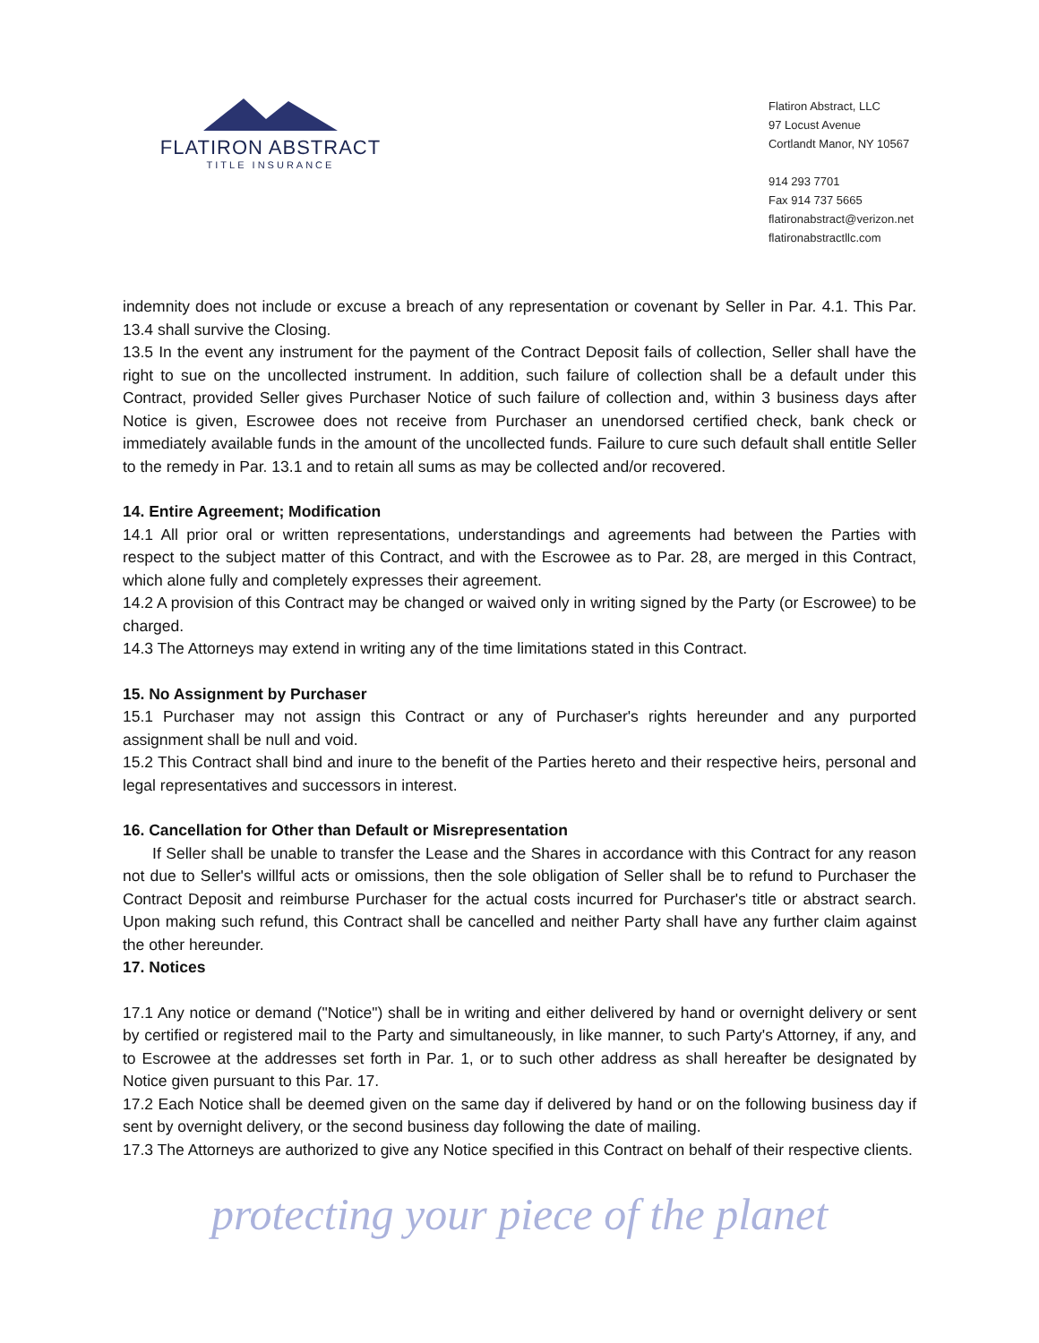FLATIRON ABSTRACT
TITLE INSURANCE
Flatiron Abstract, LLC
97 Locust Avenue
Cortlandt Manor, NY 10567
914 293 7701
Fax 914 737 5665
flatironabstract@verizon.net
flatironabstractllc.com
indemnity does not include or excuse a breach of any representation or covenant by Seller in Par. 4.1. This Par. 13.4 shall survive the Closing.
13.5 In the event any instrument for the payment of the Contract Deposit fails of collection, Seller shall have the right to sue on the uncollected instrument. In addition, such failure of collection shall be a default under this Contract, provided Seller gives Purchaser Notice of such failure of collection and, within 3 business days after Notice is given, Escrowee does not receive from Purchaser an unendorsed certified check, bank check or immediately available funds in the amount of the uncollected funds. Failure to cure such default shall entitle Seller to the remedy in Par. 13.1 and to retain all sums as may be collected and/or recovered.
14. Entire Agreement; Modification
14.1 All prior oral or written representations, understandings and agreements had between the Parties with respect to the subject matter of this Contract, and with the Escrowee as to Par. 28, are merged in this Contract, which alone fully and completely expresses their agreement.
14.2 A provision of this Contract may be changed or waived only in writing signed by the Party (or Escrowee) to be charged.
14.3 The Attorneys may extend in writing any of the time limitations stated in this Contract.
15. No Assignment by Purchaser
15.1 Purchaser may not assign this Contract or any of Purchaser's rights hereunder and any purported assignment shall be null and void.
15.2 This Contract shall bind and inure to the benefit of the Parties hereto and their respective heirs, personal and legal representatives and successors in interest.
16. Cancellation for Other than Default or Misrepresentation
If Seller shall be unable to transfer the Lease and the Shares in accordance with this Contract for any reason not due to Seller's willful acts or omissions, then the sole obligation of Seller shall be to refund to Purchaser the Contract Deposit and reimburse Purchaser for the actual costs incurred for Purchaser's title or abstract search. Upon making such refund, this Contract shall be cancelled and neither Party shall have any further claim against the other hereunder.
17. Notices
17.1 Any notice or demand ("Notice") shall be in writing and either delivered by hand or overnight delivery or sent by certified or registered mail to the Party and simultaneously, in like manner, to such Party's Attorney, if any, and to Escrowee at the addresses set forth in Par. 1, or to such other address as shall hereafter be designated by Notice given pursuant to this Par. 17.
17.2 Each Notice shall be deemed given on the same day if delivered by hand or on the following business day if sent by overnight delivery, or the second business day following the date of mailing.
17.3 The Attorneys are authorized to give any Notice specified in this Contract on behalf of their respective clients.
protecting your piece of the planet